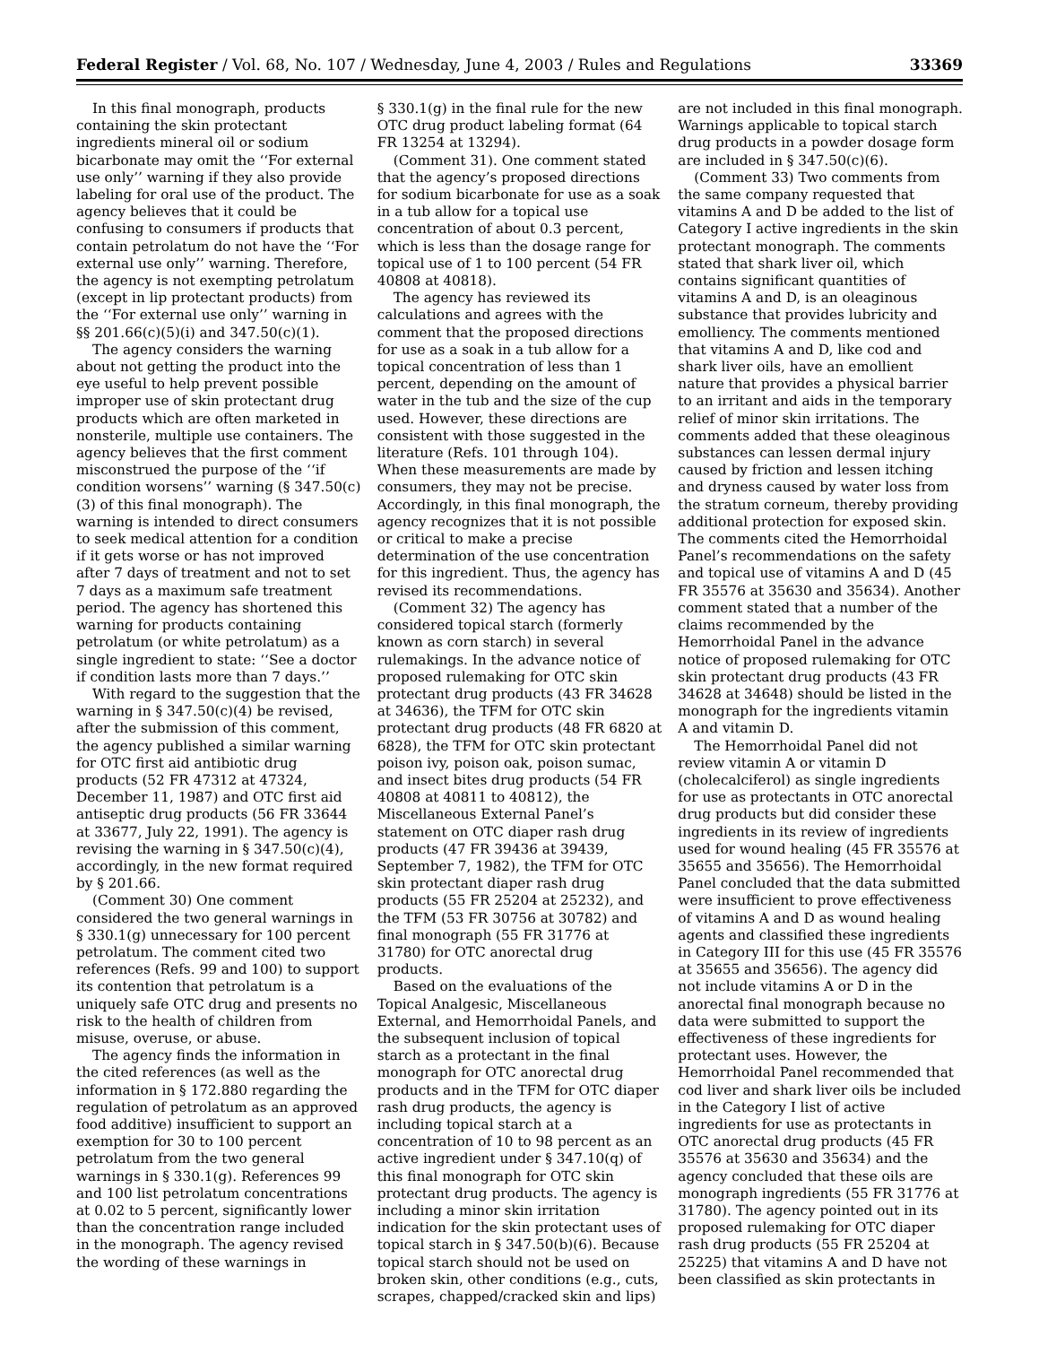Federal Register / Vol. 68, No. 107 / Wednesday, June 4, 2003 / Rules and Regulations 33369
In this final monograph, products containing the skin protectant ingredients mineral oil or sodium bicarbonate may omit the ‘‘For external use only’’ warning if they also provide labeling for oral use of the product. The agency believes that it could be confusing to consumers if products that contain petrolatum do not have the ‘‘For external use only’’ warning. Therefore, the agency is not exempting petrolatum (except in lip protectant products) from the ‘‘For external use only’’ warning in §§ 201.66(c)(5)(i) and 347.50(c)(1).
The agency considers the warning about not getting the product into the eye useful to help prevent possible improper use of skin protectant drug products which are often marketed in nonsterile, multiple use containers. The agency believes that the first comment misconstrued the purpose of the ‘‘if condition worsens’’ warning (§ 347.50(c)(3) of this final monograph). The warning is intended to direct consumers to seek medical attention for a condition if it gets worse or has not improved after 7 days of treatment and not to set 7 days as a maximum safe treatment period. The agency has shortened this warning for products containing petrolatum (or white petrolatum) as a single ingredient to state: ‘‘See a doctor if condition lasts more than 7 days.’’
With regard to the suggestion that the warning in § 347.50(c)(4) be revised, after the submission of this comment, the agency published a similar warning for OTC first aid antibiotic drug products (52 FR 47312 at 47324, December 11, 1987) and OTC first aid antiseptic drug products (56 FR 33644 at 33677, July 22, 1991). The agency is revising the warning in § 347.50(c)(4), accordingly, in the new format required by § 201.66.
(Comment 30) One comment considered the two general warnings in § 330.1(g) unnecessary for 100 percent petrolatum. The comment cited two references (Refs. 99 and 100) to support its contention that petrolatum is a uniquely safe OTC drug and presents no risk to the health of children from misuse, overuse, or abuse.
The agency finds the information in the cited references (as well as the information in § 172.880 regarding the regulation of petrolatum as an approved food additive) insufficient to support an exemption for 30 to 100 percent petrolatum from the two general warnings in § 330.1(g). References 99 and 100 list petrolatum concentrations at 0.02 to 5 percent, significantly lower than the concentration range included in the monograph. The agency revised the wording of these warnings in
§ 330.1(g) in the final rule for the new OTC drug product labeling format (64 FR 13254 at 13294).
(Comment 31). One comment stated that the agency’s proposed directions for sodium bicarbonate for use as a soak in a tub allow for a topical use concentration of about 0.3 percent, which is less than the dosage range for topical use of 1 to 100 percent (54 FR 40808 at 40818).
The agency has reviewed its calculations and agrees with the comment that the proposed directions for use as a soak in a tub allow for a topical concentration of less than 1 percent, depending on the amount of water in the tub and the size of the cup used. However, these directions are consistent with those suggested in the literature (Refs. 101 through 104). When these measurements are made by consumers, they may not be precise. Accordingly, in this final monograph, the agency recognizes that it is not possible or critical to make a precise determination of the use concentration for this ingredient. Thus, the agency has revised its recommendations.
(Comment 32) The agency has considered topical starch (formerly known as corn starch) in several rulemakings. In the advance notice of proposed rulemaking for OTC skin protectant drug products (43 FR 34628 at 34636), the TFM for OTC skin protectant drug products (48 FR 6820 at 6828), the TFM for OTC skin protectant poison ivy, poison oak, poison sumac, and insect bites drug products (54 FR 40808 at 40811 to 40812), the Miscellaneous External Panel’s statement on OTC diaper rash drug products (47 FR 39436 at 39439, September 7, 1982), the TFM for OTC skin protectant diaper rash drug products (55 FR 25204 at 25232), and the TFM (53 FR 30756 at 30782) and final monograph (55 FR 31776 at 31780) for OTC anorectal drug products.
Based on the evaluations of the Topical Analgesic, Miscellaneous External, and Hemorrhoidal Panels, and the subsequent inclusion of topical starch as a protectant in the final monograph for OTC anorectal drug products and in the TFM for OTC diaper rash drug products, the agency is including topical starch at a concentration of 10 to 98 percent as an active ingredient under § 347.10(q) of this final monograph for OTC skin protectant drug products. The agency is including a minor skin irritation indication for the skin protectant uses of topical starch in § 347.50(b)(6). Because topical starch should not be used on broken skin, other conditions (e.g., cuts, scrapes, chapped/cracked skin and lips)
are not included in this final monograph. Warnings applicable to topical starch drug products in a powder dosage form are included in § 347.50(c)(6).
(Comment 33) Two comments from the same company requested that vitamins A and D be added to the list of Category I active ingredients in the skin protectant monograph. The comments stated that shark liver oil, which contains significant quantities of vitamins A and D, is an oleaginous substance that provides lubricity and emolliency. The comments mentioned that vitamins A and D, like cod and shark liver oils, have an emollient nature that provides a physical barrier to an irritant and aids in the temporary relief of minor skin irritations. The comments added that these oleaginous substances can lessen dermal injury caused by friction and lessen itching and dryness caused by water loss from the stratum corneum, thereby providing additional protection for exposed skin. The comments cited the Hemorrhoidal Panel’s recommendations on the safety and topical use of vitamins A and D (45 FR 35576 at 35630 and 35634). Another comment stated that a number of the claims recommended by the Hemorrhoidal Panel in the advance notice of proposed rulemaking for OTC skin protectant drug products (43 FR 34628 at 34648) should be listed in the monograph for the ingredients vitamin A and vitamin D.
The Hemorrhoidal Panel did not review vitamin A or vitamin D (cholecalciferol) as single ingredients for use as protectants in OTC anorectal drug products but did consider these ingredients in its review of ingredients used for wound healing (45 FR 35576 at 35655 and 35656). The Hemorrhoidal Panel concluded that the data submitted were insufficient to prove effectiveness of vitamins A and D as wound healing agents and classified these ingredients in Category III for this use (45 FR 35576 at 35655 and 35656). The agency did not include vitamins A or D in the anorectal final monograph because no data were submitted to support the effectiveness of these ingredients for protectant uses. However, the Hemorrhoidal Panel recommended that cod liver and shark liver oils be included in the Category I list of active ingredients for use as protectants in OTC anorectal drug products (45 FR 35576 at 35630 and 35634) and the agency concluded that these oils are monograph ingredients (55 FR 31776 at 31780). The agency pointed out in its proposed rulemaking for OTC diaper rash drug products (55 FR 25204 at 25225) that vitamins A and D have not been classified as skin protectants in